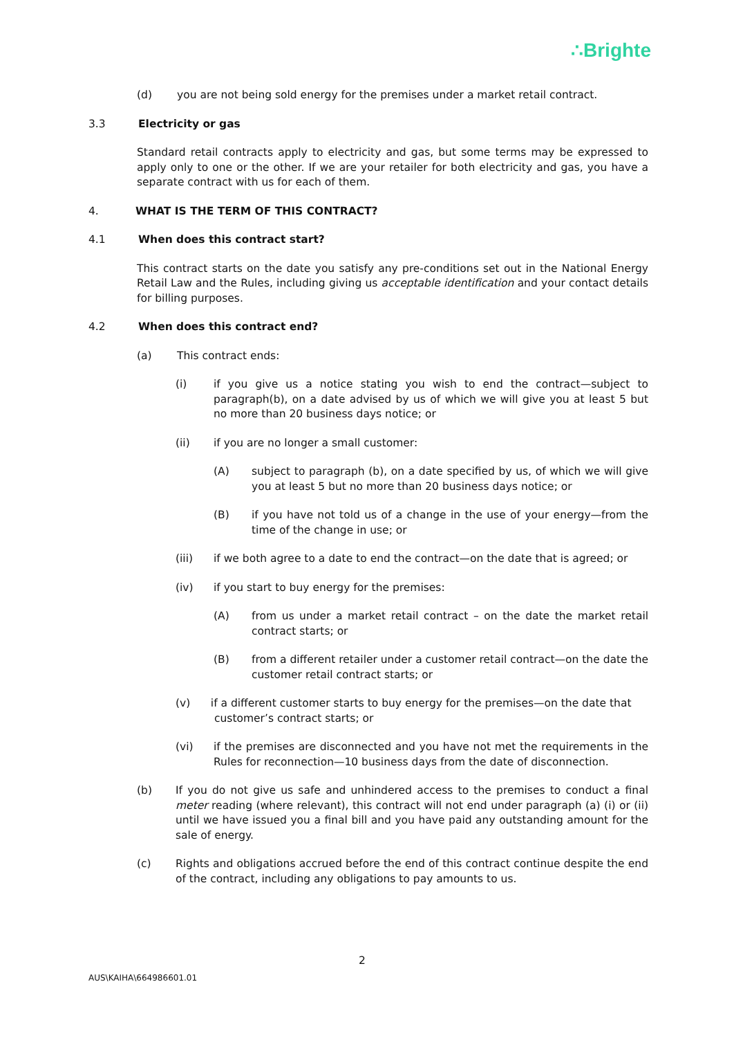∴Brighte
(d) you are not being sold energy for the premises under a market retail contract.
3.3 Electricity or gas
Standard retail contracts apply to electricity and gas, but some terms may be expressed to apply only to one or the other. If we are your retailer for both electricity and gas, you have a separate contract with us for each of them.
4. WHAT IS THE TERM OF THIS CONTRACT?
4.1 When does this contract start?
This contract starts on the date you satisfy any pre-conditions set out in the National Energy Retail Law and the Rules, including giving us acceptable identification and your contact details for billing purposes.
4.2 When does this contract end?
(a) This contract ends:
(i) if you give us a notice stating you wish to end the contract—subject to paragraph(b), on a date advised by us of which we will give you at least 5 but no more than 20 business days notice; or
(ii) if you are no longer a small customer:
(A) subject to paragraph (b), on a date specified by us, of which we will give you at least 5 but no more than 20 business days notice; or
(B) if you have not told us of a change in the use of your energy—from the time of the change in use; or
(iii) if we both agree to a date to end the contract—on the date that is agreed; or
(iv) if you start to buy energy for the premises:
(A) from us under a market retail contract – on the date the market retail contract starts; or
(B) from a different retailer under a customer retail contract—on the date the customer retail contract starts; or
(v) if a different customer starts to buy energy for the premises—on the date that
customer’s contract starts; or
(vi) if the premises are disconnected and you have not met the requirements in the Rules for reconnection—10 business days from the date of disconnection.
(b) If you do not give us safe and unhindered access to the premises to conduct a final meter reading (where relevant), this contract will not end under paragraph (a) (i) or (ii) until we have issued you a final bill and you have paid any outstanding amount for the sale of energy.
(c) Rights and obligations accrued before the end of this contract continue despite the end of the contract, including any obligations to pay amounts to us.
2
AUS\KAIHA\664986601.01